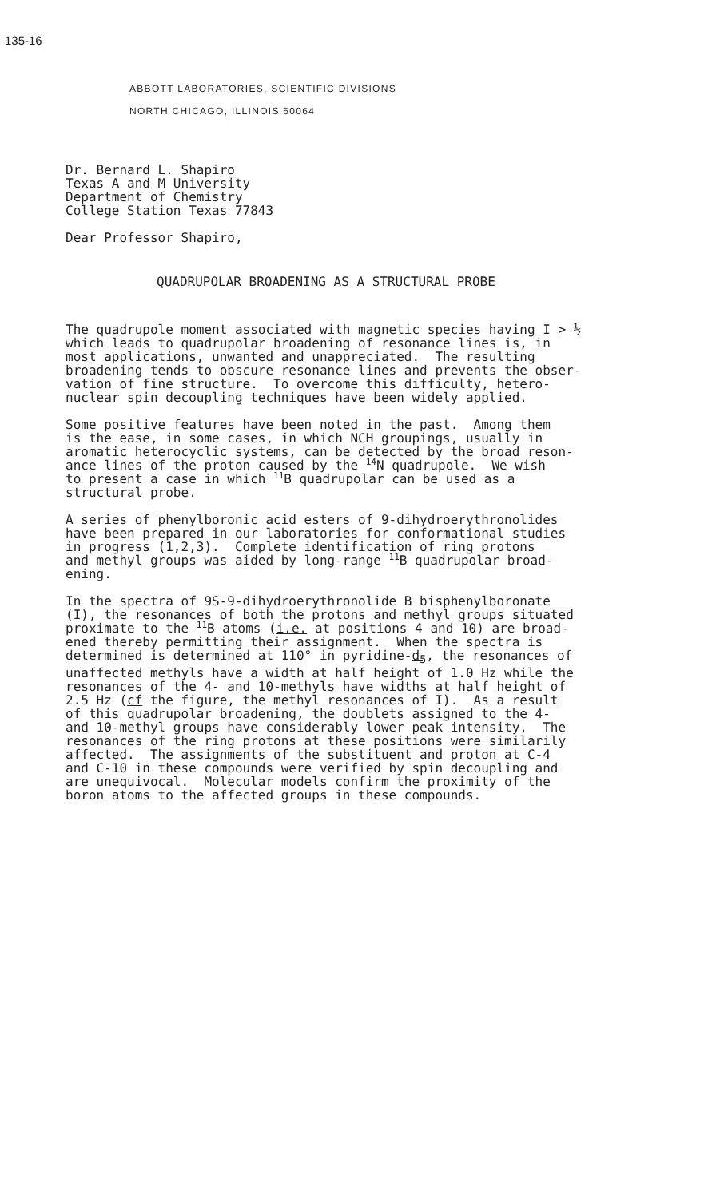135-16
ABBOTT LABORATORIES, SCIENTIFIC DIVISIONS
NORTH CHICAGO, ILLINOIS 60064
Dr. Bernard L. Shapiro Texas A and M University Department of Chemistry College Station Texas 77843
Dear Professor Shapiro,
QUADRUPOLAR BROADENING AS A STRUCTURAL PROBE
The quadrupole moment associated with magnetic species having I > ½ which leads to quadrupolar broadening of resonance lines is, in most applications, unwanted and unappreciated. The resulting broadening tends to obscure resonance lines and prevents the obser- vation of fine structure. To overcome this difficulty, hetero- nuclear spin decoupling techniques have been widely applied.
Some positive features have been noted in the past. Among them is the ease, in some cases, in which NCH groupings, usually in aromatic heterocyclic systems, can be detected by the broad reson- ance lines of the proton caused by the <sup>14</sup>N quadrupole. We wish to present a case in which <sup>11</sup>B quadrupolar can be used as a structural probe.
A series of phenylboronic acid esters of 9-dihydroerythronolides have been prepared in our laboratories for conformational studies in progress (1,2,3). Complete identification of ring protons and methyl groups was aided by long-range <sup>11</sup>B quadrupolar broad- ening.
In the spectra of 9S-9-dihydroerythronolide B bisphenylboronate (I), the resonances of both the protons and methyl groups situated proximate to the <sup>11</sup>B atoms (i.e. at positions 4 and 10) are broad- ened thereby permitting their assignment. When the spectra is determined is determined at 110° in pyridine-d<sub>5</sub>, the resonances of unaffected methyls have a width at half height of 1.0 Hz while the resonances of the 4- and 10-methyls have widths at half height of 2.5 Hz (cf the figure, the methyl resonances of I). As a result of this quadrupolar broadening, the doublets assigned to the 4- and 10-methyl groups have considerably lower peak intensity. The resonances of the ring protons at these positions were similarily affected. The assignments of the substituent and proton at C-4 and C-10 in these compounds were verified by spin decoupling and are unequivocal. Molecular models confirm the proximity of the boron atoms to the affected groups in these compounds.